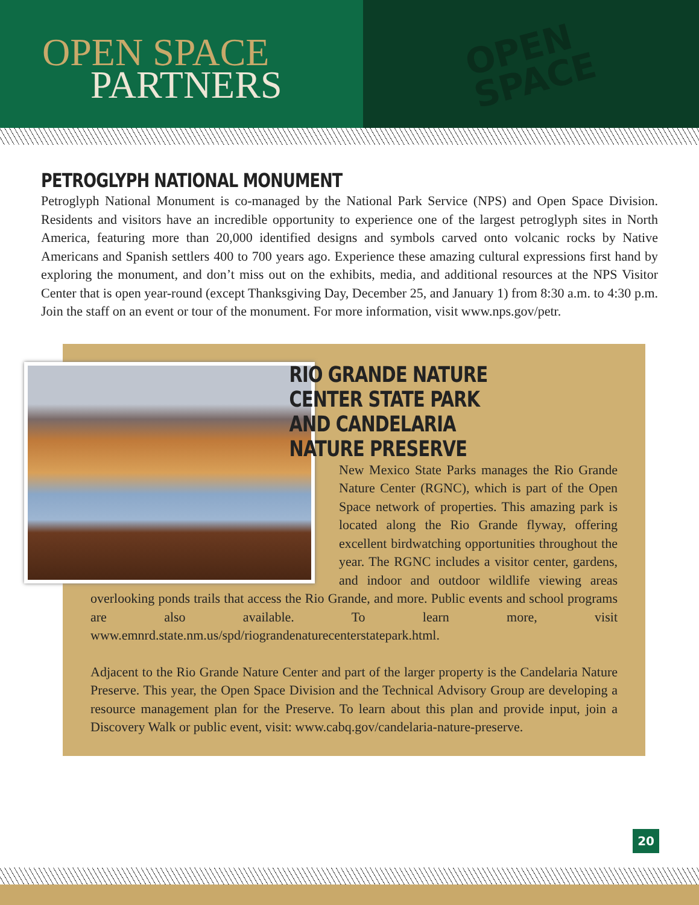OPEN SPACE
PARTNERS
OPEN
SPACE
PETROGLYPH NATIONAL MONUMENT
Petroglyph National Monument is co-managed by the National Park Service (NPS) and Open Space Division. Residents and visitors have an incredible opportunity to experience one of the largest petroglyph sites in North America, featuring more than 20,000 identified designs and symbols carved onto volcanic rocks by Native Americans and Spanish settlers 400 to 700 years ago. Experience these amazing cultural expressions first hand by exploring the monument, and don’t miss out on the exhibits, media, and additional resources at the NPS Visitor Center that is open year-round (except Thanksgiving Day, December 25, and January 1) from 8:30 a.m. to 4:30 p.m. Join the staff on an event or tour of the monument. For more information, visit www.nps.gov/petr.
RIO GRANDE NATURE CENTER STATE PARK AND CANDELARIA NATURE PRESERVE
New Mexico State Parks manages the Rio Grande Nature Center (RGNC), which is part of the Open Space network of properties. This amazing park is located along the Rio Grande flyway, offering excellent birdwatching opportunities throughout the year. The RGNC includes a visitor center, gardens, and indoor and outdoor wildlife viewing areas overlooking ponds trails that access the Rio Grande, and more. Public events and school programs are also available. To learn more, visit www.emnrd.state.nm.us/spd/riograndenaturecenterstatepark.html.
Adjacent to the Rio Grande Nature Center and part of the larger property is the Candelaria Nature Preserve. This year, the Open Space Division and the Technical Advisory Group are developing a resource management plan for the Preserve. To learn about this plan and provide input, join a Discovery Walk or public event, visit: www.cabq.gov/candelaria-nature-preserve.
20